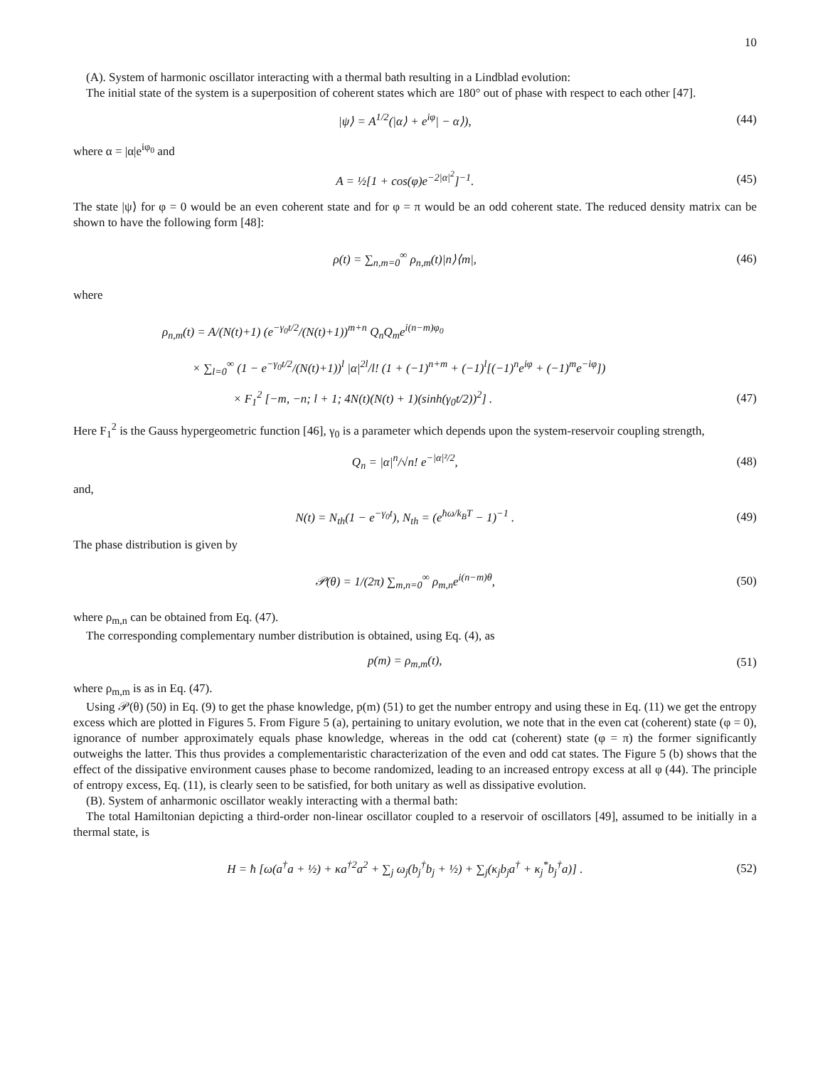10
(A). System of harmonic oscillator interacting with a thermal bath resulting in a Lindblad evolution:
The initial state of the system is a superposition of coherent states which are 180° out of phase with respect to each other [47].
|ψ⟩ = A<sup>1/2</sup>(|α⟩ + e<sup>iφ</sup>| − α⟩), (44)
where α = |α|e<sup>iφ<sub>0</sub></sup> and
A = ½[1 + cos(φ)e<sup>−2|α|<sup>2</sup></sup>]<sup>−1</sup>. (45)
The state |ψ⟩ for φ = 0 would be an even coherent state and for φ = π would be an odd coherent state. The reduced density matrix can be shown to have the following form [48]:
ρ(t) = ∑<sub>n,m=0</sub><sup>∞</sup> ρ<sub>n,m</sub>(t)|n⟩⟨m|, (46)
where
ρ<sub>n,m</sub>(t) = A/(N(t)+1) (e<sup>−γ<sub>0</sub>t/2</sup>/(N(t)+1))<sup>m+n</sup> Q<sub>n</sub>Q<sub>m</sub>e<sup>i(n−m)φ<sub>0</sub></sup>
× ∑<sub>l=0</sub><sup>∞</sup> (1 − e<sup>−γ<sub>0</sub>t/2</sup>/(N(t)+1))<sup>l</sup> |α|<sup>2l</sup>/l! (1 + (−1)<sup>n+m</sup> + (−1)<sup>l</sup>[(−1)<sup>n</sup>e<sup>iφ</sup> + (−1)<sup>m</sup>e<sup>−iφ</sup>])
× F<sub>1</sub><sup>2</sup> [−m, −n; l + 1; 4N(t)(N(t) + 1)(sinh(γ<sub>0</sub>t/2))<sup>2</sup>] . (47)
Here F<sub>1</sub><sup>2</sup> is the Gauss hypergeometric function [46], γ<sub>0</sub> is a parameter which depends upon the system-reservoir coupling strength,
Q<sub>n</sub> = |α|<sup>n</sup>/√n! e<sup>−|α|²/2</sup>, (48)
and,
N(t) = N<sub>th</sub>(1 − e<sup>−γ<sub>0</sub>t</sup>), N<sub>th</sub> = (e<sup>ħω/k<sub>B</sub>T</sup> − 1)<sup>−1</sup> . (49)
The phase distribution is given by
𝒫(θ) = 1/(2π) ∑<sub>m,n=0</sub><sup>∞</sup> ρ<sub>m,n</sub>e<sup>i(n−m)θ</sup>, (50)
where ρ<sub>m,n</sub> can be obtained from Eq. (47).
The corresponding complementary number distribution is obtained, using Eq. (4), as
p(m) = ρ<sub>m,m</sub>(t), (51)
where ρ<sub>m,m</sub> is as in Eq. (47).
Using 𝒫(θ) (50) in Eq. (9) to get the phase knowledge, p(m) (51) to get the number entropy and using these in Eq. (11) we get the entropy excess which are plotted in Figures 5. From Figure 5 (a), pertaining to unitary evolution, we note that in the even cat (coherent) state (φ = 0), ignorance of number approximately equals phase knowledge, whereas in the odd cat (coherent) state (φ = π) the former significantly outweighs the latter. This thus provides a complementaristic characterization of the even and odd cat states. The Figure 5 (b) shows that the effect of the dissipative environment causes phase to become randomized, leading to an increased entropy excess at all φ (44). The principle of entropy excess, Eq. (11), is clearly seen to be satisfied, for both unitary as well as dissipative evolution.
(B). System of anharmonic oscillator weakly interacting with a thermal bath:
The total Hamiltonian depicting a third-order non-linear oscillator coupled to a reservoir of oscillators [49], assumed to be initially in a thermal state, is
H = ħ [ω(a<sup>†</sup>a + ½) + κa<sup>†2</sup>a<sup>2</sup> + ∑<sub>j</sub> ω<sub>j</sub>(b<sub>j</sub><sup>†</sup>b<sub>j</sub> + ½) + ∑<sub>j</sub>(κ<sub>j</sub>b<sub>j</sub>a<sup>†</sup> + κ<sub>j</sub><sup>*</sup>b<sub>j</sub><sup>†</sup>a)] . (52)